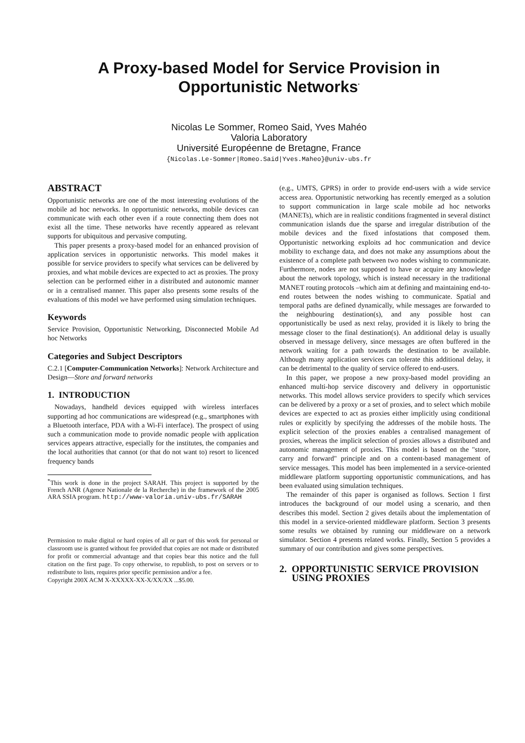A Proxy-based Model for Service Provision in Opportunistic Networks<sup>*</sup>
Nicolas Le Sommer, Romeo Said, Yves Mahéo
Valoria Laboratory
Université Européenne de Bretagne, France
{Nicolas.Le-Sommer|Romeo.Said|Yves.Maheo}@univ-ubs.fr
ABSTRACT
Opportunistic networks are one of the most interesting evolutions of the mobile ad hoc networks. In opportunistic networks, mobile devices can communicate with each other even if a route connecting them does not exist all the time. These networks have recently appeared as relevant supports for ubiquitous and pervasive computing.
This paper presents a proxy-based model for an enhanced provision of application services in opportunistic networks. This model makes it possible for service providers to specify what services can be delivered by proxies, and what mobile devices are expected to act as proxies. The proxy selection can be performed either in a distributed and autonomic manner or in a centralised manner. This paper also presents some results of the evaluations of this model we have performed using simulation techniques.
Keywords
Service Provision, Opportunistic Networking, Disconnected Mobile Ad hoc Networks
Categories and Subject Descriptors
C.2.1 [Computer-Communication Networks]: Network Architecture and Design—Store and forward networks
1. INTRODUCTION
Nowadays, handheld devices equipped with wireless interfaces supporting ad hoc communications are widespread (e.g., smartphones with a Bluetooth interface, PDA with a Wi-Fi interface). The prospect of using such a communication mode to provide nomadic people with application services appears attractive, especially for the institutes, the companies and the local authorities that cannot (or that do not want to) resort to licenced frequency bands
<sup>*</sup> This work is done in the project SARAH. This project is supported by the French ANR (Agence Nationale de la Recherche) in the framework of the 2005 ARA SSIA program. http://www-valoria.univ-ubs.fr/SARAH
Permission to make digital or hard copies of all or part of this work for personal or classroom use is granted without fee provided that copies are not made or distributed for profit or commercial advantage and that copies bear this notice and the full citation on the first page. To copy otherwise, to republish, to post on servers or to redistribute to lists, requires prior specific permission and/or a fee.
Copyright 200X ACM X-XXXXX-XX-X/XX/XX ...$5.00.
(e.g., UMTS, GPRS) in order to provide end-users with a wide service access area. Opportunistic networking has recently emerged as a solution to support communication in large scale mobile ad hoc networks (MANETs), which are in realistic conditions fragmented in several distinct communication islands due the sparse and irregular distribution of the mobile devices and the fixed infostations that composed them. Opportunistic networking exploits ad hoc communication and device mobility to exchange data, and does not make any assumptions about the existence of a complete path between two nodes wishing to communicate. Furthermore, nodes are not supposed to have or acquire any knowledge about the network topology, which is instead necessary in the traditional MANET routing protocols –which aim at defining and maintaining end-to-end routes between the nodes wishing to communicate. Spatial and temporal paths are defined dynamically, while messages are forwarded to the neighbouring destination(s), and any possible host can opportunistically be used as next relay, provided it is likely to bring the message closer to the final destination(s). An additional delay is usually observed in message delivery, since messages are often buffered in the network waiting for a path towards the destination to be available. Although many application services can tolerate this additional delay, it can be detrimental to the quality of service offered to end-users.
In this paper, we propose a new proxy-based model providing an enhanced multi-hop service discovery and delivery in opportunistic networks. This model allows service providers to specify which services can be delivered by a proxy or a set of proxies, and to select which mobile devices are expected to act as proxies either implicitly using conditional rules or explicitly by specifying the addresses of the mobile hosts. The explicit selection of the proxies enables a centralised management of proxies, whereas the implicit selection of proxies allows a distributed and autonomic management of proxies. This model is based on the "store, carry and forward" principle and on a content-based management of service messages. This model has been implemented in a service-oriented middleware platform supporting opportunistic communications, and has been evaluated using simulation techniques.
The remainder of this paper is organised as follows. Section 1 first introduces the background of our model using a scenario, and then describes this model. Section 2 gives details about the implementation of this model in a service-oriented middleware platform. Section 3 presents some results we obtained by running our middleware on a network simulator. Section 4 presents related works. Finally, Section 5 provides a summary of our contribution and gives some perspectives.
2. OPPORTUNISTIC SERVICE PROVISION
USING PROXIES